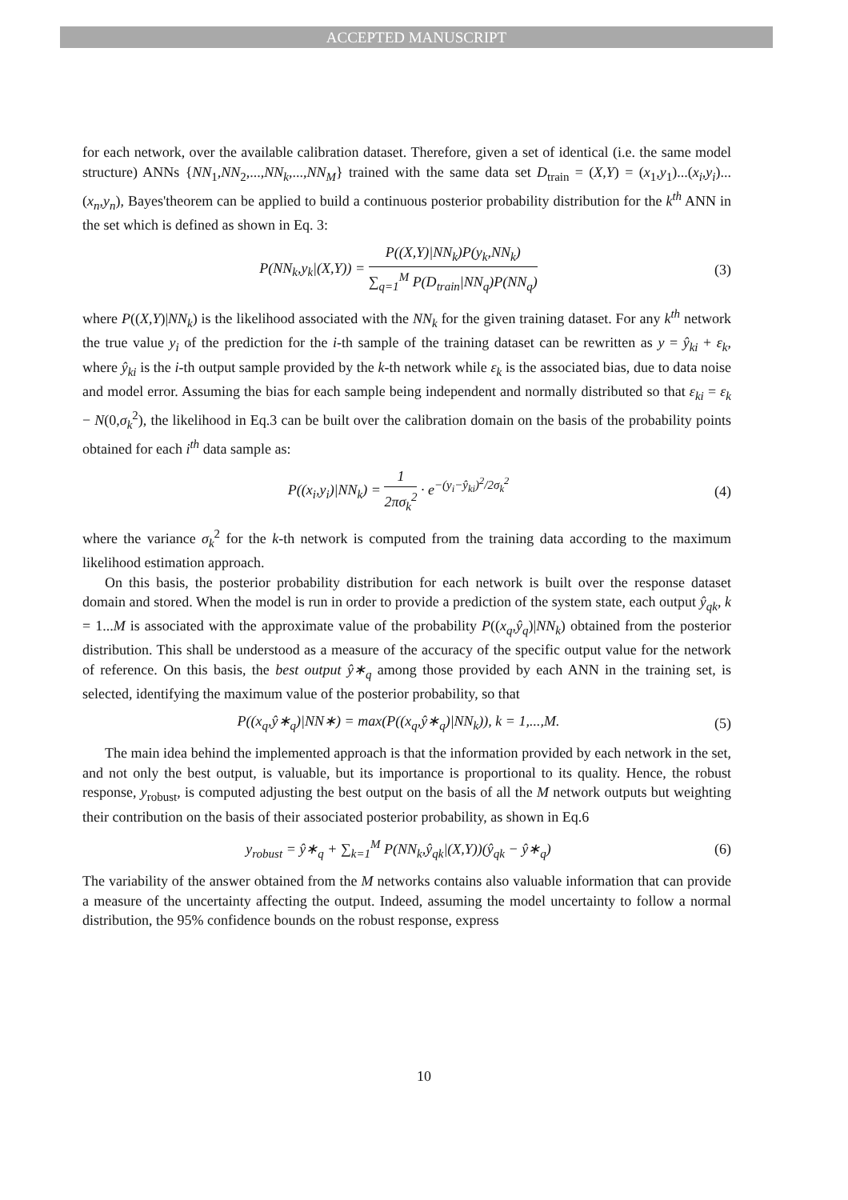ACCEPTED MANUSCRIPT
for each network, over the available calibration dataset. Therefore, given a set of identical (i.e. the same model structure) ANNs {NN<sub>1</sub>,NN<sub>2</sub>,...,NN<sub>k</sub>,...,NN<sub>M</sub>} trained with the same data set D<sub>train</sub> = (X,Y) = (x<sub>1</sub>,y<sub>1</sub>)...(x<sub>i</sub>,y<sub>i</sub>)...(x<sub>n</sub>,y<sub>n</sub>), Bayes'theorem can be applied to build a continuous posterior probability distribution for the k<sup>th</sup> ANN in the set which is defined as shown in Eq. 3:
P(NN<sub>k</sub>,y<sub>k</sub>|(X,Y)) = P((X,Y)|NN<sub>k</sub>)P(y<sub>k</sub>,NN<sub>k</sub>) ∑<sub>q=1</sub><sup>M</sup> P(D<sub>train</sub>|NN<sub>q</sub>)P(NN<sub>q</sub>) (3)
where P((X,Y)|NN<sub>k</sub>) is the likelihood associated with the NN<sub>k</sub> for the given training dataset. For any k<sup>th</sup> network the true value y<sub>i</sub> of the prediction for the i-th sample of the training dataset can be rewritten as y = ŷ<sub>ki</sub> + ε<sub>k</sub>, where ŷ<sub>ki</sub> is the i-th output sample provided by the k-th network while ε<sub>k</sub> is the associated bias, due to data noise and model error. Assuming the bias for each sample being independent and normally distributed so that ε<sub>ki</sub> = ε<sub>k</sub> − N(0,σ<sub>k</sub><sup>2</sup>), the likelihood in Eq.3 can be built over the calibration domain on the basis of the probability points obtained for each i<sup>th</sup> data sample as:
P((x<sub>i</sub>,y<sub>i</sub>)|NN<sub>k</sub>) = 1 2πσ<sub>k</sub><sup>2</sup> · e<sup>−(y<sub>i</sub>−ŷ<sub>ki</sub>)<sup>2</sup>/2σ<sub>k</sub><sup>2</sup></sup> (4)
where the variance σ<sub>k</sub><sup>2</sup> for the k-th network is computed from the training data according to the maximum likelihood estimation approach.
On this basis, the posterior probability distribution for each network is built over the response dataset domain and stored. When the model is run in order to provide a prediction of the system state, each output ŷ<sub>qk</sub>, k = 1...M is associated with the approximate value of the probability P((x<sub>q</sub>,ŷ<sub>q</sub>)|NN<sub>k</sub>) obtained from the posterior distribution. This shall be understood as a measure of the accuracy of the specific output value for the network of reference. On this basis, the best output ŷ∗<sub>q</sub> among those provided by each ANN in the training set, is selected, identifying the maximum value of the posterior probability, so that
P((x<sub>q</sub>,ŷ∗<sub>q</sub>)|NN∗) = max(P((x<sub>q</sub>,ŷ∗<sub>q</sub>)|NN<sub>k</sub>)), k = 1,...,M. (5)
The main idea behind the implemented approach is that the information provided by each network in the set, and not only the best output, is valuable, but its importance is proportional to its quality. Hence, the robust response, y<sub>robust</sub>, is computed adjusting the best output on the basis of all the M network outputs but weighting their contribution on the basis of their associated posterior probability, as shown in Eq.6
y<sub>robust</sub> = ŷ∗<sub>q</sub> + ∑<sub>k=1</sub><sup>M</sup> P(NN<sub>k</sub>,ŷ<sub>qk</sub>|(X,Y))(ŷ<sub>qk</sub> − ŷ∗<sub>q</sub>) (6)
The variability of the answer obtained from the M networks contains also valuable information that can provide a measure of the uncertainty affecting the output. Indeed, assuming the model uncertainty to follow a normal distribution, the 95% confidence bounds on the robust response, express
10